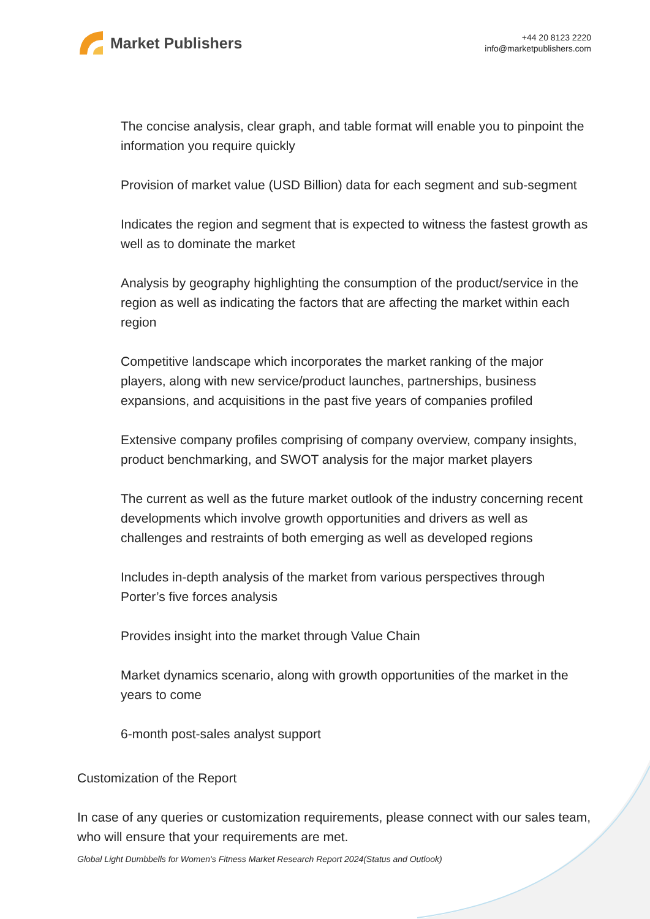Market Publishers
+44 20 8123 2220
info@marketpublishers.com
The concise analysis, clear graph, and table format will enable you to pinpoint the information you require quickly
Provision of market value (USD Billion) data for each segment and sub-segment
Indicates the region and segment that is expected to witness the fastest growth as well as to dominate the market
Analysis by geography highlighting the consumption of the product/service in the region as well as indicating the factors that are affecting the market within each region
Competitive landscape which incorporates the market ranking of the major players, along with new service/product launches, partnerships, business expansions, and acquisitions in the past five years of companies profiled
Extensive company profiles comprising of company overview, company insights, product benchmarking, and SWOT analysis for the major market players
The current as well as the future market outlook of the industry concerning recent developments which involve growth opportunities and drivers as well as challenges and restraints of both emerging as well as developed regions
Includes in-depth analysis of the market from various perspectives through Porter’s five forces analysis
Provides insight into the market through Value Chain
Market dynamics scenario, along with growth opportunities of the market in the years to come
6-month post-sales analyst support
Customization of the Report
In case of any queries or customization requirements, please connect with our sales team, who will ensure that your requirements are met.
Global Light Dumbbells for Women's Fitness Market Research Report 2024(Status and Outlook)